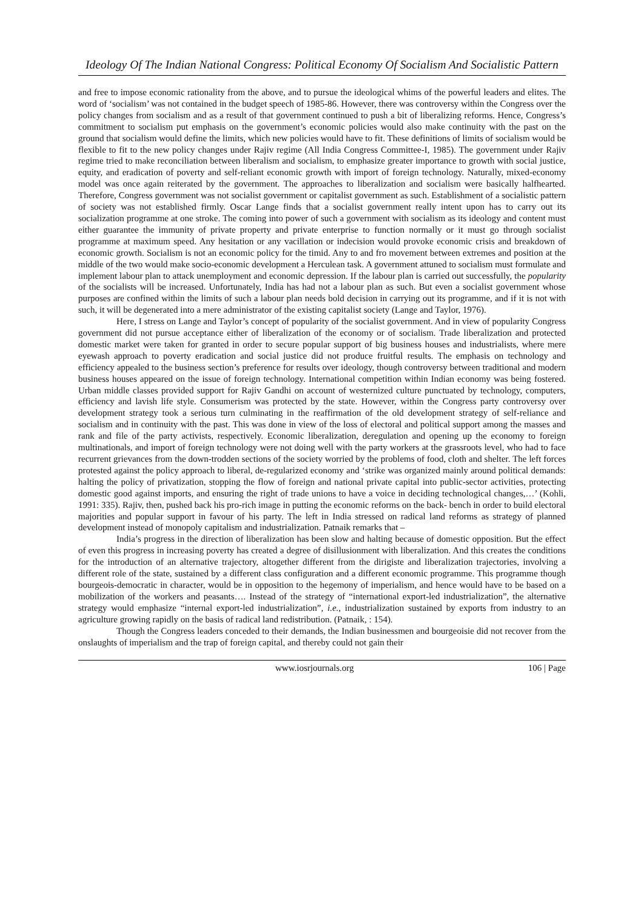Ideology Of The Indian National Congress: Political Economy Of Socialism And Socialistic Pattern
and free to impose economic rationality from the above, and to pursue the ideological whims of the powerful leaders and elites. The word of ‘socialism’ was not contained in the budget speech of 1985-86. However, there was controversy within the Congress over the policy changes from socialism and as a result of that government continued to push a bit of liberalizing reforms. Hence, Congress’s commitment to socialism put emphasis on the government’s economic policies would also make continuity with the past on the ground that socialism would define the limits, which new policies would have to fit. These definitions of limits of socialism would be flexible to fit to the new policy changes under Rajiv regime (All India Congress Committee-I, 1985). The government under Rajiv regime tried to make reconciliation between liberalism and socialism, to emphasize greater importance to growth with social justice, equity, and eradication of poverty and self-reliant economic growth with import of foreign technology. Naturally, mixed-economy model was once again reiterated by the government. The approaches to liberalization and socialism were basically halfhearted. Therefore, Congress government was not socialist government or capitalist government as such. Establishment of a socialistic pattern of society was not established firmly. Oscar Lange finds that a socialist government really intent upon has to carry out its socialization programme at one stroke. The coming into power of such a government with socialism as its ideology and content must either guarantee the immunity of private property and private enterprise to function normally or it must go through socialist programme at maximum speed. Any hesitation or any vacillation or indecision would provoke economic crisis and breakdown of economic growth. Socialism is not an economic policy for the timid. Any to and fro movement between extremes and position at the middle of the two would make socio-economic development a Herculean task. A government attuned to socialism must formulate and implement labour plan to attack unemployment and economic depression. If the labour plan is carried out successfully, the popularity of the socialists will be increased. Unfortunately, India has had not a labour plan as such. But even a socialist government whose purposes are confined within the limits of such a labour plan needs bold decision in carrying out its programme, and if it is not with such, it will be degenerated into a mere administrator of the existing capitalist society (Lange and Taylor, 1976).
Here, I stress on Lange and Taylor’s concept of popularity of the socialist government. And in view of popularity Congress government did not pursue acceptance either of liberalization of the economy or of socialism. Trade liberalization and protected domestic market were taken for granted in order to secure popular support of big business houses and industrialists, where mere eyewash approach to poverty eradication and social justice did not produce fruitful results. The emphasis on technology and efficiency appealed to the business section’s preference for results over ideology, though controversy between traditional and modern business houses appeared on the issue of foreign technology. International competition within Indian economy was being fostered. Urban middle classes provided support for Rajiv Gandhi on account of westernized culture punctuated by technology, computers, efficiency and lavish life style. Consumerism was protected by the state. However, within the Congress party controversy over development strategy took a serious turn culminating in the reaffirmation of the old development strategy of self-reliance and socialism and in continuity with the past. This was done in view of the loss of electoral and political support among the masses and rank and file of the party activists, respectively. Economic liberalization, deregulation and opening up the economy to foreign multinationals, and import of foreign technology were not doing well with the party workers at the grassroots level, who had to face recurrent grievances from the down-trodden sections of the society worried by the problems of food, cloth and shelter. The left forces protested against the policy approach to liberal, de-regularized economy and ‘strike was organized mainly around political demands: halting the policy of privatization, stopping the flow of foreign and national private capital into public-sector activities, protecting domestic good against imports, and ensuring the right of trade unions to have a voice in deciding technological changes,…’ (Kohli, 1991: 335). Rajiv, then, pushed back his pro-rich image in putting the economic reforms on the back- bench in order to build electoral majorities and popular support in favour of his party. The left in India stressed on radical land reforms as strategy of planned development instead of monopoly capitalism and industrialization. Patnaik remarks that –
India’s progress in the direction of liberalization has been slow and halting because of domestic opposition. But the effect of even this progress in increasing poverty has created a degree of disillusionment with liberalization. And this creates the conditions for the introduction of an alternative trajectory, altogether different from the dirigiste and liberalization trajectories, involving a different role of the state, sustained by a different class configuration and a different economic programme. This programme though bourgeois-democratic in character, would be in opposition to the hegemony of imperialism, and hence would have to be based on a mobilization of the workers and peasants…. Instead of the strategy of “international export-led industrialization”, the alternative strategy would emphasize “internal export-led industrialization”, i.e., industrialization sustained by exports from industry to an agriculture growing rapidly on the basis of radical land redistribution. (Patnaik, : 154).
Though the Congress leaders conceded to their demands, the Indian businessmen and bourgeoisie did not recover from the onslaughts of imperialism and the trap of foreign capital, and thereby could not gain their
www.iosrjournals.org 106 | Page